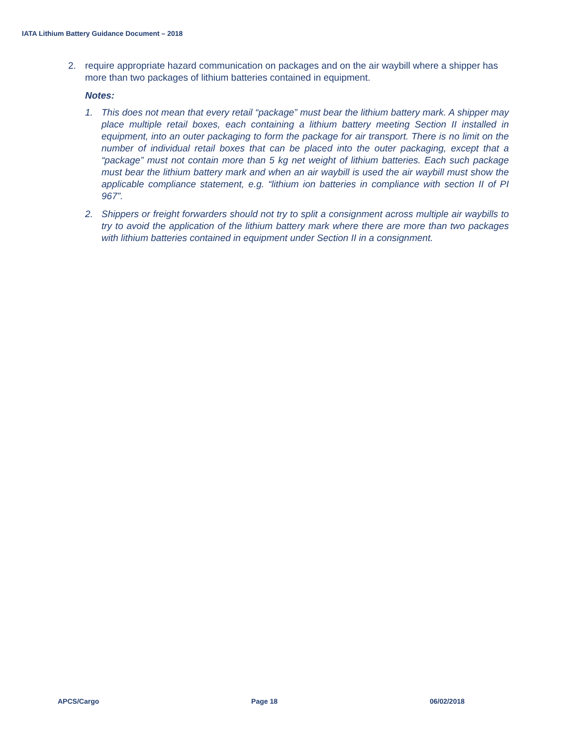IATA Lithium Battery Guidance Document – 2018
2. require appropriate hazard communication on packages and on the air waybill where a shipper has more than two packages of lithium batteries contained in equipment.
Notes:
1. This does not mean that every retail “package” must bear the lithium battery mark. A shipper may place multiple retail boxes, each containing a lithium battery meeting Section II installed in equipment, into an outer packaging to form the package for air transport. There is no limit on the number of individual retail boxes that can be placed into the outer packaging, except that a “package” must not contain more than 5 kg net weight of lithium batteries. Each such package must bear the lithium battery mark and when an air waybill is used the air waybill must show the applicable compliance statement, e.g. “lithium ion batteries in compliance with section II of PI 967”.
2. Shippers or freight forwarders should not try to split a consignment across multiple air waybills to try to avoid the application of the lithium battery mark where there are more than two packages with lithium batteries contained in equipment under Section II in a consignment.
APCS/Cargo Page 18 06/02/2018